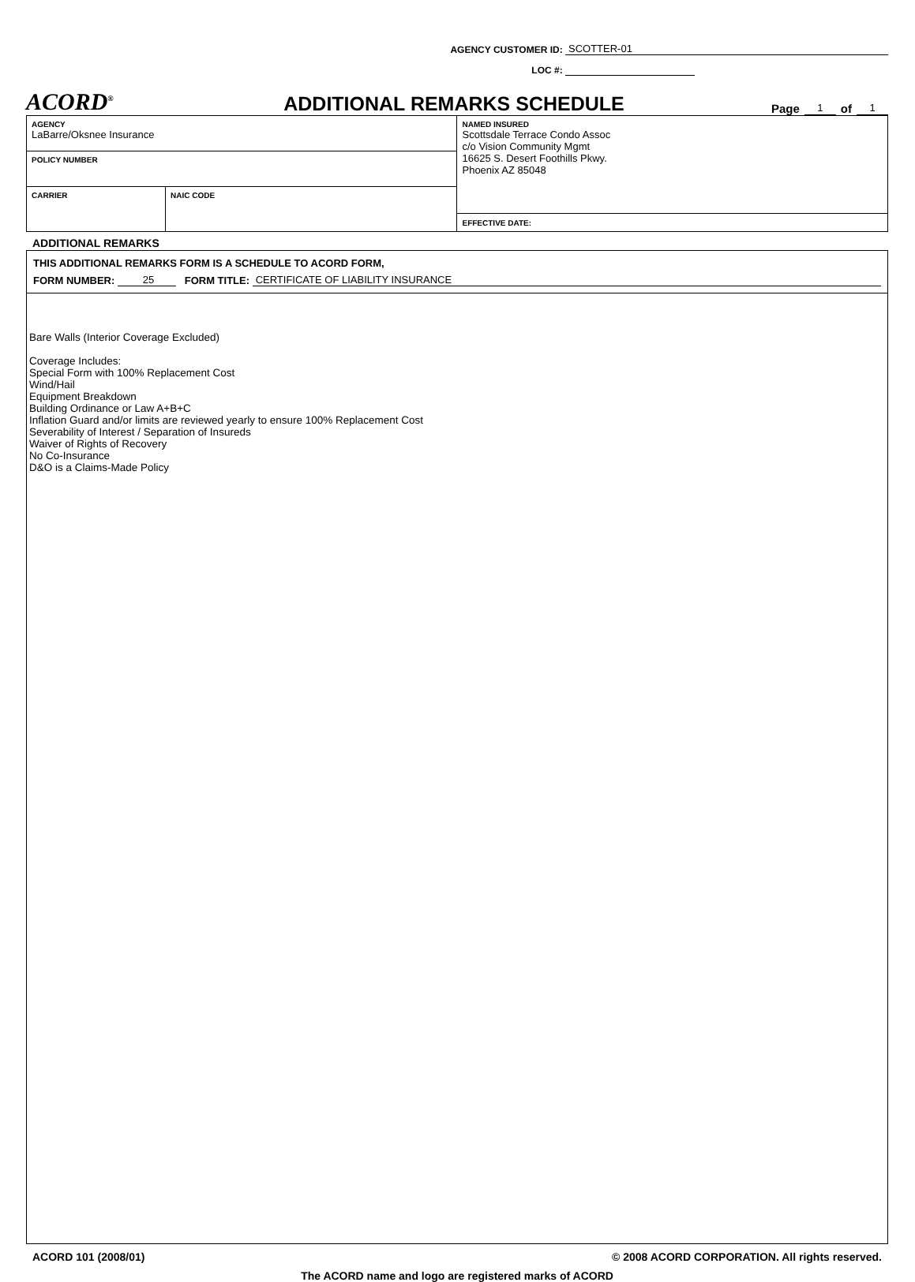AGENCY CUSTOMER ID: SCOTTER-01
LOC #:
ACORD<sup>®</sup>
ADDITIONAL REMARKS SCHEDULE
Page 1 of 1
| AGENCY LaBarre/Oksnee Insurance | | NAMED INSURED Scottsdale Terrace Condo Assoc c/o Vision Community Mgmt 16625 S. Desert Foothills Pkwy. Phoenix AZ 85048 |
| POLICY NUMBER | | |
| CARRIER | NAIC CODE | |
| | | EFFECTIVE DATE: |
ADDITIONAL REMARKS
THIS ADDITIONAL REMARKS FORM IS A SCHEDULE TO ACORD FORM,
FORM NUMBER: 25 FORM TITLE: CERTIFICATE OF LIABILITY INSURANCE
Bare Walls (Interior Coverage Excluded)
Coverage Includes:
Special Form with 100% Replacement Cost
Wind/Hail
Equipment Breakdown
Building Ordinance or Law A+B+C
Inflation Guard and/or limits are reviewed yearly to ensure 100% Replacement Cost
Severability of Interest / Separation of Insureds
Waiver of Rights of Recovery
No Co-Insurance
D&O is a Claims-Made Policy
ACORD 101 (2008/01) © 2008 ACORD CORPORATION. All rights reserved.
The ACORD name and logo are registered marks of ACORD